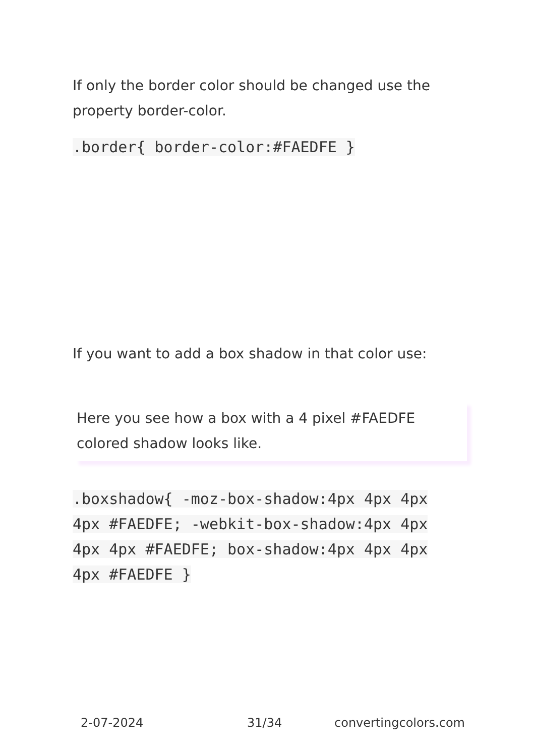If only the border color should be changed use the property border-color.
.border{ border-color:#FAEDFE }
If you want to add a box shadow in that color use:
Here you see how a box with a 4 pixel #FAEDFE colored shadow looks like.
.boxshadow{ -moz-box-shadow:4px 4px 4px 4px #FAEDFE; -webkit-box-shadow:4px 4px 4px 4px #FAEDFE; box-shadow:4px 4px 4px 4px #FAEDFE }
2-07-2024 31/34 convertingcolors.com